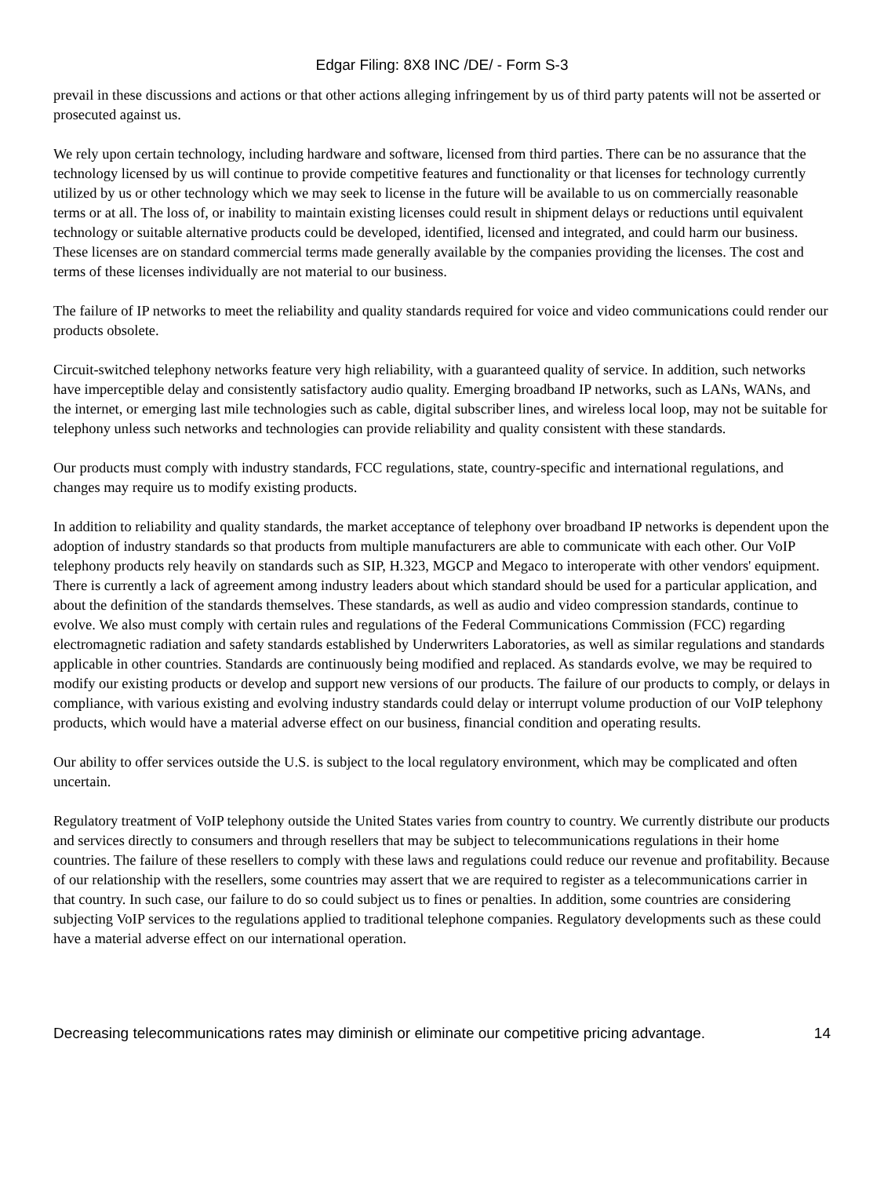Edgar Filing: 8X8 INC /DE/ - Form S-3
prevail in these discussions and actions or that other actions alleging infringement by us of third party patents will not be asserted or prosecuted against us.
We rely upon certain technology, including hardware and software, licensed from third parties. There can be no assurance that the technology licensed by us will continue to provide competitive features and functionality or that licenses for technology currently utilized by us or other technology which we may seek to license in the future will be available to us on commercially reasonable terms or at all. The loss of, or inability to maintain existing licenses could result in shipment delays or reductions until equivalent technology or suitable alternative products could be developed, identified, licensed and integrated, and could harm our business. These licenses are on standard commercial terms made generally available by the companies providing the licenses. The cost and terms of these licenses individually are not material to our business.
The failure of IP networks to meet the reliability and quality standards required for voice and video communications could render our products obsolete.
Circuit-switched telephony networks feature very high reliability, with a guaranteed quality of service. In addition, such networks have imperceptible delay and consistently satisfactory audio quality. Emerging broadband IP networks, such as LANs, WANs, and the internet, or emerging last mile technologies such as cable, digital subscriber lines, and wireless local loop, may not be suitable for telephony unless such networks and technologies can provide reliability and quality consistent with these standards.
Our products must comply with industry standards, FCC regulations, state, country-specific and international regulations, and changes may require us to modify existing products.
In addition to reliability and quality standards, the market acceptance of telephony over broadband IP networks is dependent upon the adoption of industry standards so that products from multiple manufacturers are able to communicate with each other. Our VoIP telephony products rely heavily on standards such as SIP, H.323, MGCP and Megaco to interoperate with other vendors' equipment. There is currently a lack of agreement among industry leaders about which standard should be used for a particular application, and about the definition of the standards themselves. These standards, as well as audio and video compression standards, continue to evolve. We also must comply with certain rules and regulations of the Federal Communications Commission (FCC) regarding electromagnetic radiation and safety standards established by Underwriters Laboratories, as well as similar regulations and standards applicable in other countries. Standards are continuously being modified and replaced. As standards evolve, we may be required to modify our existing products or develop and support new versions of our products. The failure of our products to comply, or delays in compliance, with various existing and evolving industry standards could delay or interrupt volume production of our VoIP telephony products, which would have a material adverse effect on our business, financial condition and operating results.
Our ability to offer services outside the U.S. is subject to the local regulatory environment, which may be complicated and often uncertain.
Regulatory treatment of VoIP telephony outside the United States varies from country to country. We currently distribute our products and services directly to consumers and through resellers that may be subject to telecommunications regulations in their home countries. The failure of these resellers to comply with these laws and regulations could reduce our revenue and profitability. Because of our relationship with the resellers, some countries may assert that we are required to register as a telecommunications carrier in that country. In such case, our failure to do so could subject us to fines or penalties. In addition, some countries are considering subjecting VoIP services to the regulations applied to traditional telephone companies. Regulatory developments such as these could have a material adverse effect on our international operation.
Decreasing telecommunications rates may diminish or eliminate our competitive pricing advantage. 14